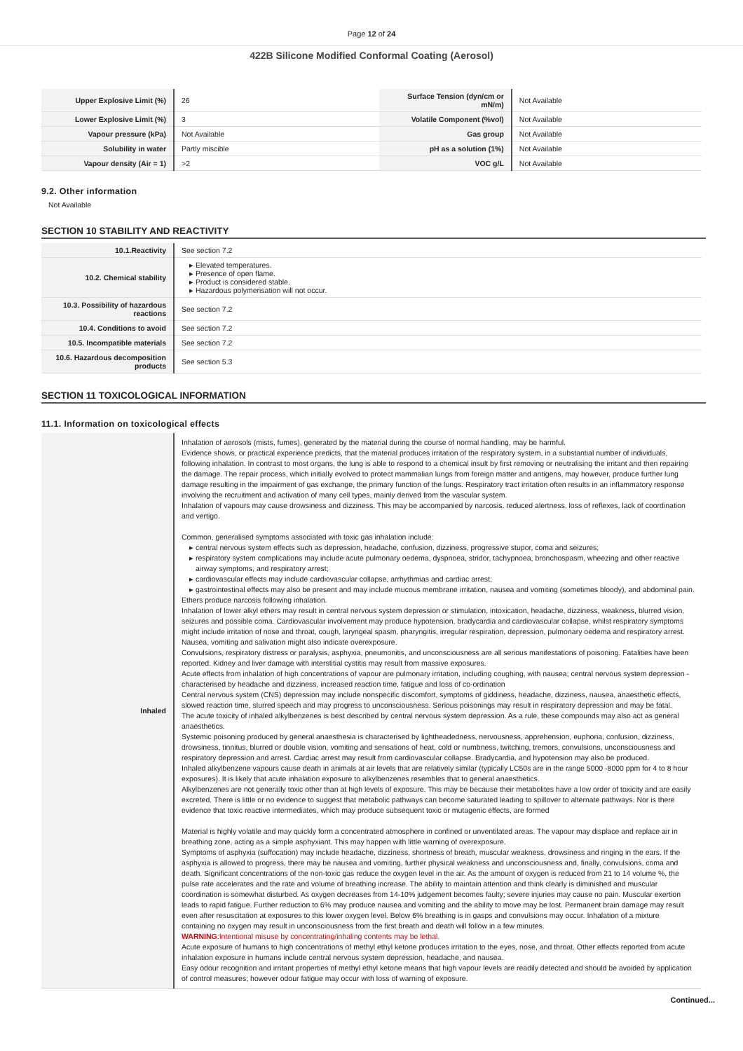Page 12 of 24
422B Silicone Modified Conformal Coating (Aerosol)
| Upper Explosive Limit (%) | 26 | Surface Tension (dyn/cm or mN/m) | Not Available |
| Lower Explosive Limit (%) | 3 | Volatile Component (%vol) | Not Available |
| Vapour pressure (kPa) | Not Available | Gas group | Not Available |
| Solubility in water | Partly miscible | pH as a solution (1%) | Not Available |
| Vapour density (Air = 1) | >2 | VOC g/L | Not Available |
9.2. Other information
Not Available
SECTION 10 STABILITY AND REACTIVITY
| 10.1.Reactivity | See section 7.2 |
| 10.2. Chemical stability | Elevated temperatures. Presence of open flame. Product is considered stable. Hazardous polymerisation will not occur. |
| 10.3. Possibility of hazardous reactions | See section 7.2 |
| 10.4. Conditions to avoid | See section 7.2 |
| 10.5. Incompatible materials | See section 7.2 |
| 10.6. Hazardous decomposition products | See section 5.3 |
SECTION 11 TOXICOLOGICAL INFORMATION
11.1. Information on toxicological effects
| Inhaled | Inhalation of aerosols (mists, fumes), generated by the material during the course of normal handling, may be harmful. Evidence shows, or practical experience predicts, that the material produces irritation of the respiratory system, in a substantial number of individuals, following inhalation. In contrast to most organs, the lung is able to respond to a chemical insult by first removing or neutralising the irritant and then repairing the damage. The repair process, which initially evolved to protect mammalian lungs from foreign matter and antigens, may however, produce further lung damage resulting in the impairment of gas exchange, the primary function of the lungs. Respiratory tract irritation often results in an inflammatory response involving the recruitment and activation of many cell types, mainly derived from the vascular system. Inhalation of vapours may cause drowsiness and dizziness. This may be accompanied by narcosis, reduced alertness, loss of reflexes, lack of coordination and vertigo. Common, generalised symptoms associated with toxic gas inhalation include: central nervous system effects such as depression, headache, confusion, dizziness, progressive stupor, coma and seizures; respiratory system complications may include acute pulmonary oedema, dyspnoea, stridor, tachypnoea, bronchospasm, wheezing and other reactive airway symptoms, and respiratory arrest; cardiovascular effects may include cardiovascular collapse, arrhythmias and cardiac arrest; gastrointestinal effects may also be present and may include mucous membrane irritation, nausea and vomiting (sometimes bloody), and abdominal pain. Ethers produce narcosis following inhalation. Inhalation of lower alkyl ethers may result in central nervous system depression or stimulation, intoxication, headache, dizziness, weakness, blurred vision, seizures and possible coma. Cardiovascular involvement may produce hypotension, bradycardia and cardiovascular collapse, whilst respiratory symptoms might include irritation of nose and throat, cough, laryngeal spasm, pharyngitis, irregular respiration, depression, pulmonary oedema and respiratory arrest. Nausea, vomiting and salivation might also indicate overexposure. Convulsions, respiratory distress or paralysis, asphyxia, pneumonitis, and unconsciousness are all serious manifestations of poisoning. Fatalities have been reported. Kidney and liver damage with interstitial cystitis may result from massive exposures. Acute effects from inhalation of high concentrations of vapour are pulmonary irritation, including coughing, with nausea; central nervous system depression - characterised by headache and dizziness, increased reaction time, fatigue and loss of co-ordination Central nervous system (CNS) depression may include nonspecific discomfort, symptoms of giddiness, headache, dizziness, nausea, anaesthetic effects, slowed reaction time, slurred speech and may progress to unconsciousness. Serious poisonings may result in respiratory depression and may be fatal. The acute toxicity of inhaled alkylbenzenes is best described by central nervous system depression. As a rule, these compounds may also act as general anaesthetics. Systemic poisoning produced by general anaesthesia is characterised by lightheadedness, nervousness, apprehension, euphoria, confusion, dizziness, drowsiness, tinnitus, blurred or double vision, vomiting and sensations of heat, cold or numbness, twitching, tremors, convulsions, unconsciousness and respiratory depression and arrest. Cardiac arrest may result from cardiovascular collapse. Bradycardia, and hypotension may also be produced. Inhaled alkylbenzene vapours cause death in animals at air levels that are relatively similar (typically LC50s are in the range 5000 -8000 ppm for 4 to 8 hour exposures). It is likely that acute inhalation exposure to alkylbenzenes resembles that to general anaesthetics. Alkylbenzenes are not generally toxic other than at high levels of exposure. This may be because their metabolites have a low order of toxicity and are easily excreted. There is little or no evidence to suggest that metabolic pathways can become saturated leading to spillover to alternate pathways. Nor is there evidence that toxic reactive intermediates, which may produce subsequent toxic or mutagenic effects, are formed Material is highly volatile and may quickly form a concentrated atmosphere in confined or unventilated areas. The vapour may displace and replace air in breathing zone, acting as a simple asphyxiant. This may happen with little warning of overexposure. Symptoms of asphyxia (suffocation) may include headache, dizziness, shortness of breath, muscular weakness, drowsiness and ringing in the ears. If the asphyxia is allowed to progress, there may be nausea and vomiting, further physical weakness and unconsciousness and, finally, convulsions, coma and death. Significant concentrations of the non-toxic gas reduce the oxygen level in the air. As the amount of oxygen is reduced from 21 to 14 volume %, the pulse rate accelerates and the rate and volume of breathing increase. The ability to maintain attention and think clearly is diminished and muscular coordination is somewhat disturbed. As oxygen decreases from 14-10% judgement becomes faulty; severe injuries may cause no pain. Muscular exertion leads to rapid fatigue. Further reduction to 6% may produce nausea and vomiting and the ability to move may be lost. Permanent brain damage may result even after resuscitation at exposures to this lower oxygen level. Below 6% breathing is in gasps and convulsions may occur. Inhalation of a mixture containing no oxygen may result in unconsciousness from the first breath and death will follow in a few minutes. WARNING :Intentional misuse by concentrating/inhaling contents may be lethal. Acute exposure of humans to high concentrations of methyl ethyl ketone produces irritation to the eyes, nose, and throat. Other effects reported from acute inhalation exposure in humans include central nervous system depression, headache, and nausea. Easy odour recognition and irritant properties of methyl ethyl ketone means that high vapour levels are readily detected and should be avoided by application of control measures; however odour fatigue may occur with loss of warning of exposure. |
Continued...